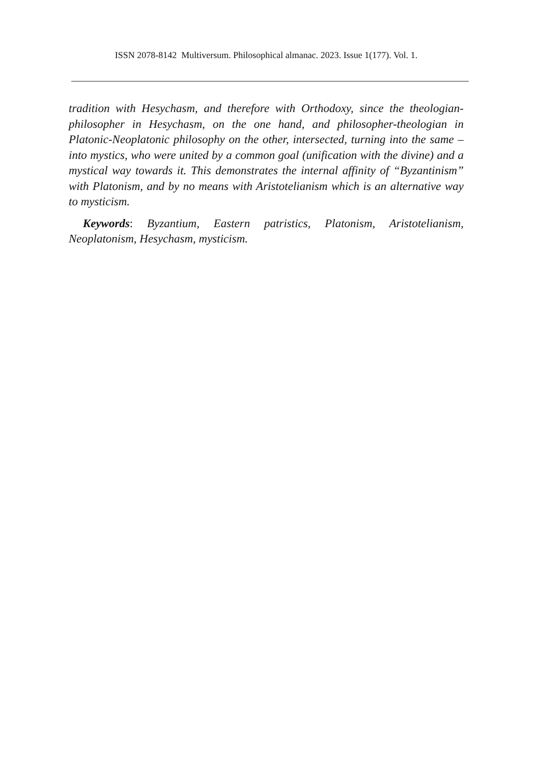ISSN 2078-8142 Multiversum. Philosophical almanac. 2023. Issue 1(177). Vol. 1.
tradition with Hesychasm, and therefore with Orthodoxy, since the theologian-philosopher in Hesychasm, on the one hand, and philosopher-theologian in Platonic-Neoplatonic philosophy on the other, intersected, turning into the same – into mystics, who were united by a common goal (unification with the divine) and a mystical way towards it. This demonstrates the internal affinity of “Byzantinism” with Platonism, and by no means with Aristotelianism which is an alternative way to mysticism.
Keywords: Byzantium, Eastern patristics, Platonism, Aristotelianism, Neoplatonism, Hesychasm, mysticism.